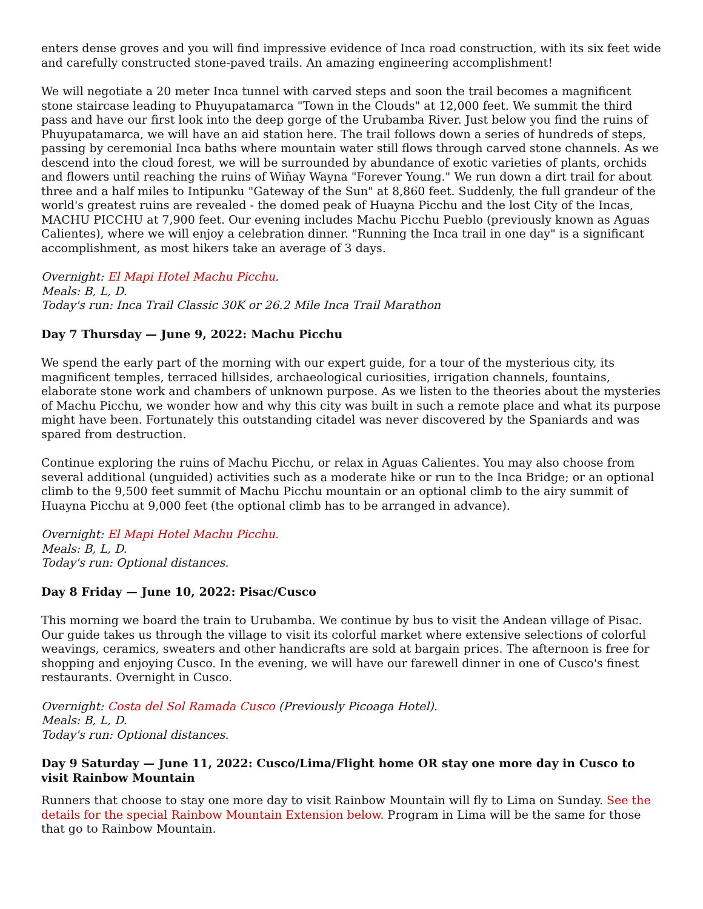enters dense groves and you will find impressive evidence of Inca road construction, with its six feet wide and carefully constructed stone-paved trails. An amazing engineering accomplishment!
We will negotiate a 20 meter Inca tunnel with carved steps and soon the trail becomes a magnificent stone staircase leading to Phuyupatamarca "Town in the Clouds" at 12,000 feet. We summit the third pass and have our first look into the deep gorge of the Urubamba River. Just below you find the ruins of Phuyupatamarca, we will have an aid station here. The trail follows down a series of hundreds of steps, passing by ceremonial Inca baths where mountain water still flows through carved stone channels. As we descend into the cloud forest, we will be surrounded by abundance of exotic varieties of plants, orchids and flowers until reaching the ruins of Wiñay Wayna "Forever Young." We run down a dirt trail for about three and a half miles to Intipunku "Gateway of the Sun" at 8,860 feet. Suddenly, the full grandeur of the world's greatest ruins are revealed - the domed peak of Huayna Picchu and the lost City of the Incas, MACHU PICCHU at 7,900 feet. Our evening includes Machu Picchu Pueblo (previously known as Aguas Calientes), where we will enjoy a celebration dinner. "Running the Inca trail in one day" is a significant accomplishment, as most hikers take an average of 3 days.
Overnight: El Mapi Hotel Machu Picchu.
Meals: B, L, D.
Today's run: Inca Trail Classic 30K or 26.2 Mile Inca Trail Marathon
Day 7 Thursday — June 9, 2022: Machu Picchu
We spend the early part of the morning with our expert guide, for a tour of the mysterious city, its magnificent temples, terraced hillsides, archaeological curiosities, irrigation channels, fountains, elaborate stone work and chambers of unknown purpose. As we listen to the theories about the mysteries of Machu Picchu, we wonder how and why this city was built in such a remote place and what its purpose might have been. Fortunately this outstanding citadel was never discovered by the Spaniards and was spared from destruction.
Continue exploring the ruins of Machu Picchu, or relax in Aguas Calientes. You may also choose from several additional (unguided) activities such as a moderate hike or run to the Inca Bridge; or an optional climb to the 9,500 feet summit of Machu Picchu mountain or an optional climb to the airy summit of Huayna Picchu at 9,000 feet (the optional climb has to be arranged in advance).
Overnight: El Mapi Hotel Machu Picchu.
Meals: B, L, D.
Today's run: Optional distances.
Day 8 Friday — June 10, 2022: Pisac/Cusco
This morning we board the train to Urubamba. We continue by bus to visit the Andean village of Pisac. Our guide takes us through the village to visit its colorful market where extensive selections of colorful weavings, ceramics, sweaters and other handicrafts are sold at bargain prices. The afternoon is free for shopping and enjoying Cusco. In the evening, we will have our farewell dinner in one of Cusco's finest restaurants. Overnight in Cusco.
Overnight: Costa del Sol Ramada Cusco (Previously Picoaga Hotel).
Meals: B, L, D.
Today's run: Optional distances.
Day 9 Saturday — June 11, 2022: Cusco/Lima/Flight home OR stay one more day in Cusco to visit Rainbow Mountain
Runners that choose to stay one more day to visit Rainbow Mountain will fly to Lima on Sunday. See the details for the special Rainbow Mountain Extension below. Program in Lima will be the same for those that go to Rainbow Mountain.